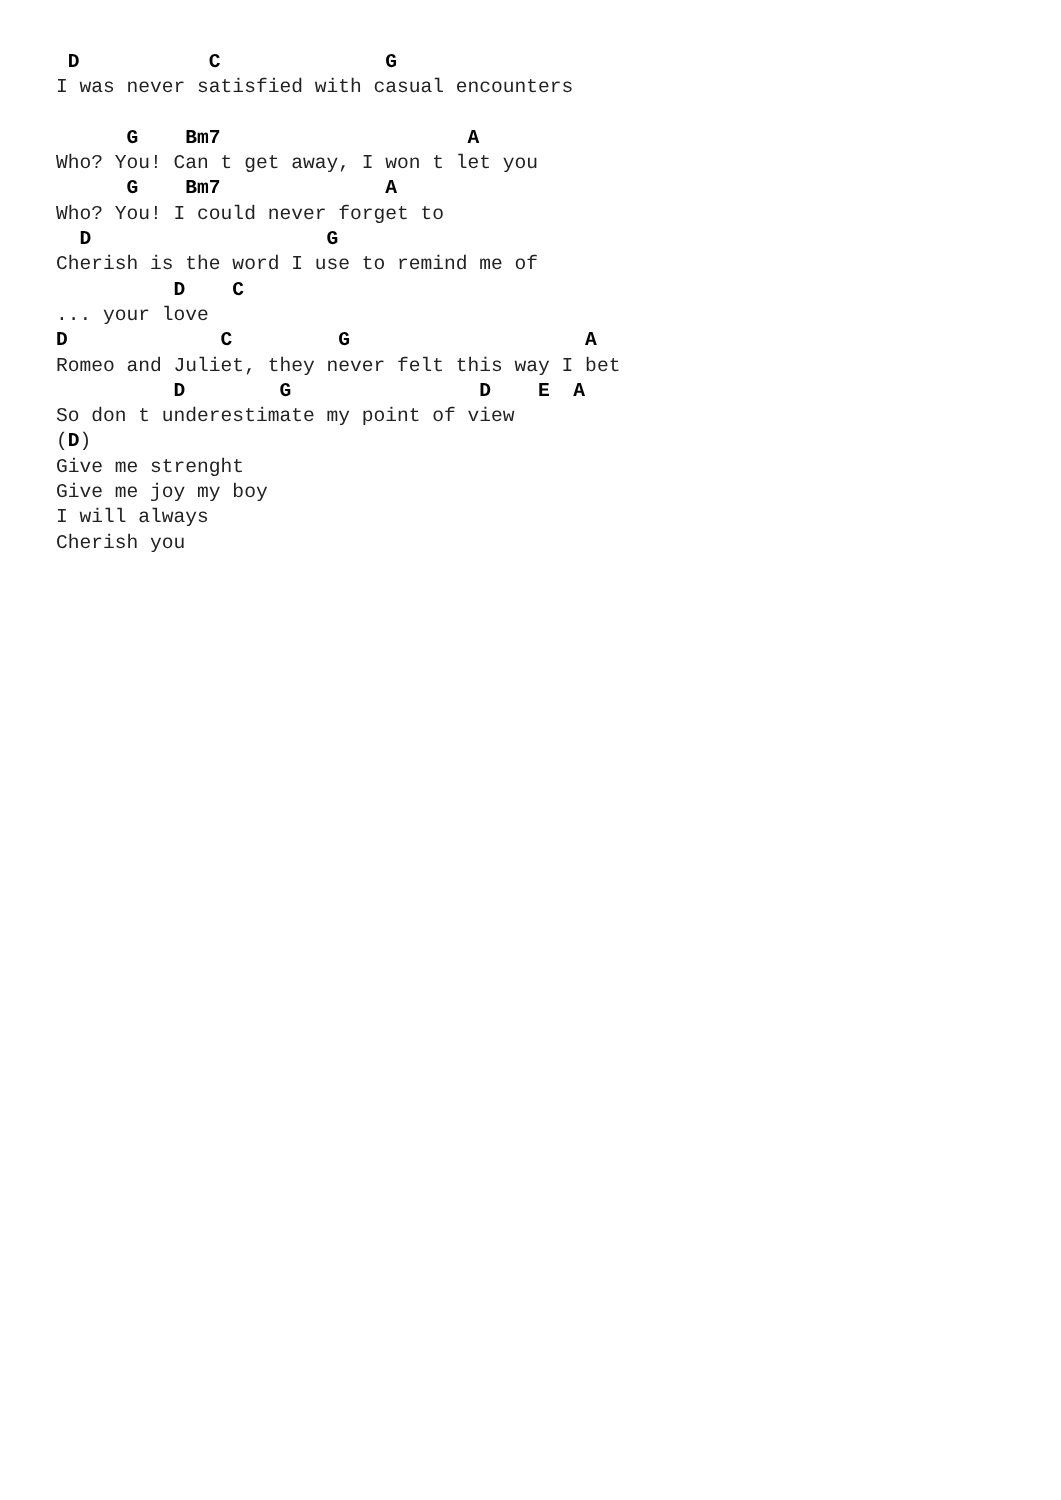D           C              G
I was never satisfied with casual encounters

      G    Bm7                     A
Who? You! Can t get away, I won t let you
      G    Bm7              A
Who? You! I could never forget to
  D                    G
Cherish is the word I use to remind me of
          D    C
... your love
D             C         G                    A
Romeo and Juliet, they never felt this way I bet
          D        G                D    E  A
So don t underestimate my point of view
(D)
Give me strenght
Give me joy my boy
I will always
Cherish you